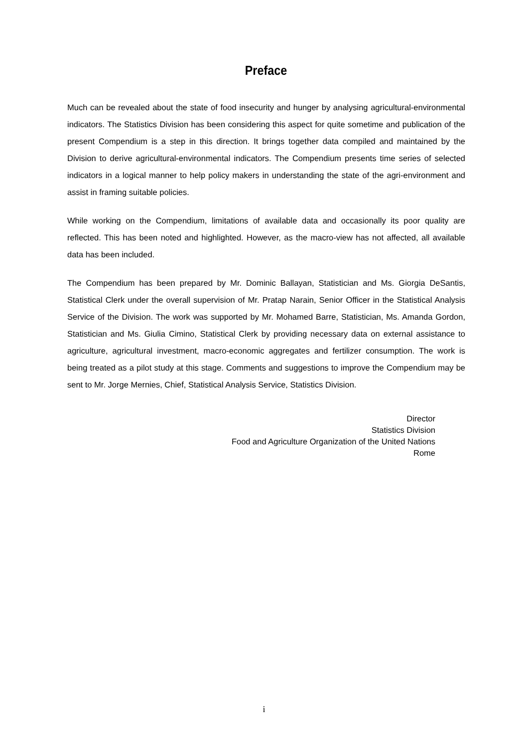Preface
Much can be revealed about the state of food insecurity and hunger by analysing agricultural-environmental indicators. The Statistics Division has been considering this aspect for quite sometime and publication of the present Compendium is a step in this direction. It brings together data compiled and maintained by the Division to derive agricultural-environmental indicators. The Compendium presents time series of selected indicators in a logical manner to help policy makers in understanding the state of the agri-environment and assist in framing suitable policies.
While working on the Compendium, limitations of available data and occasionally its poor quality are reflected. This has been noted and highlighted. However, as the macro-view has not affected, all available data has been included.
The Compendium has been prepared by Mr. Dominic Ballayan, Statistician and Ms. Giorgia DeSantis, Statistical Clerk under the overall supervision of Mr. Pratap Narain, Senior Officer in the Statistical Analysis Service of the Division. The work was supported by Mr. Mohamed Barre, Statistician, Ms. Amanda Gordon, Statistician and Ms. Giulia Cimino, Statistical Clerk by providing necessary data on external assistance to agriculture, agricultural investment, macro-economic aggregates and fertilizer consumption. The work is being treated as a pilot study at this stage. Comments and suggestions to improve the Compendium may be sent to Mr. Jorge Mernies, Chief, Statistical Analysis Service, Statistics Division.
Director
Statistics Division
Food and Agriculture Organization of the United Nations
Rome
i